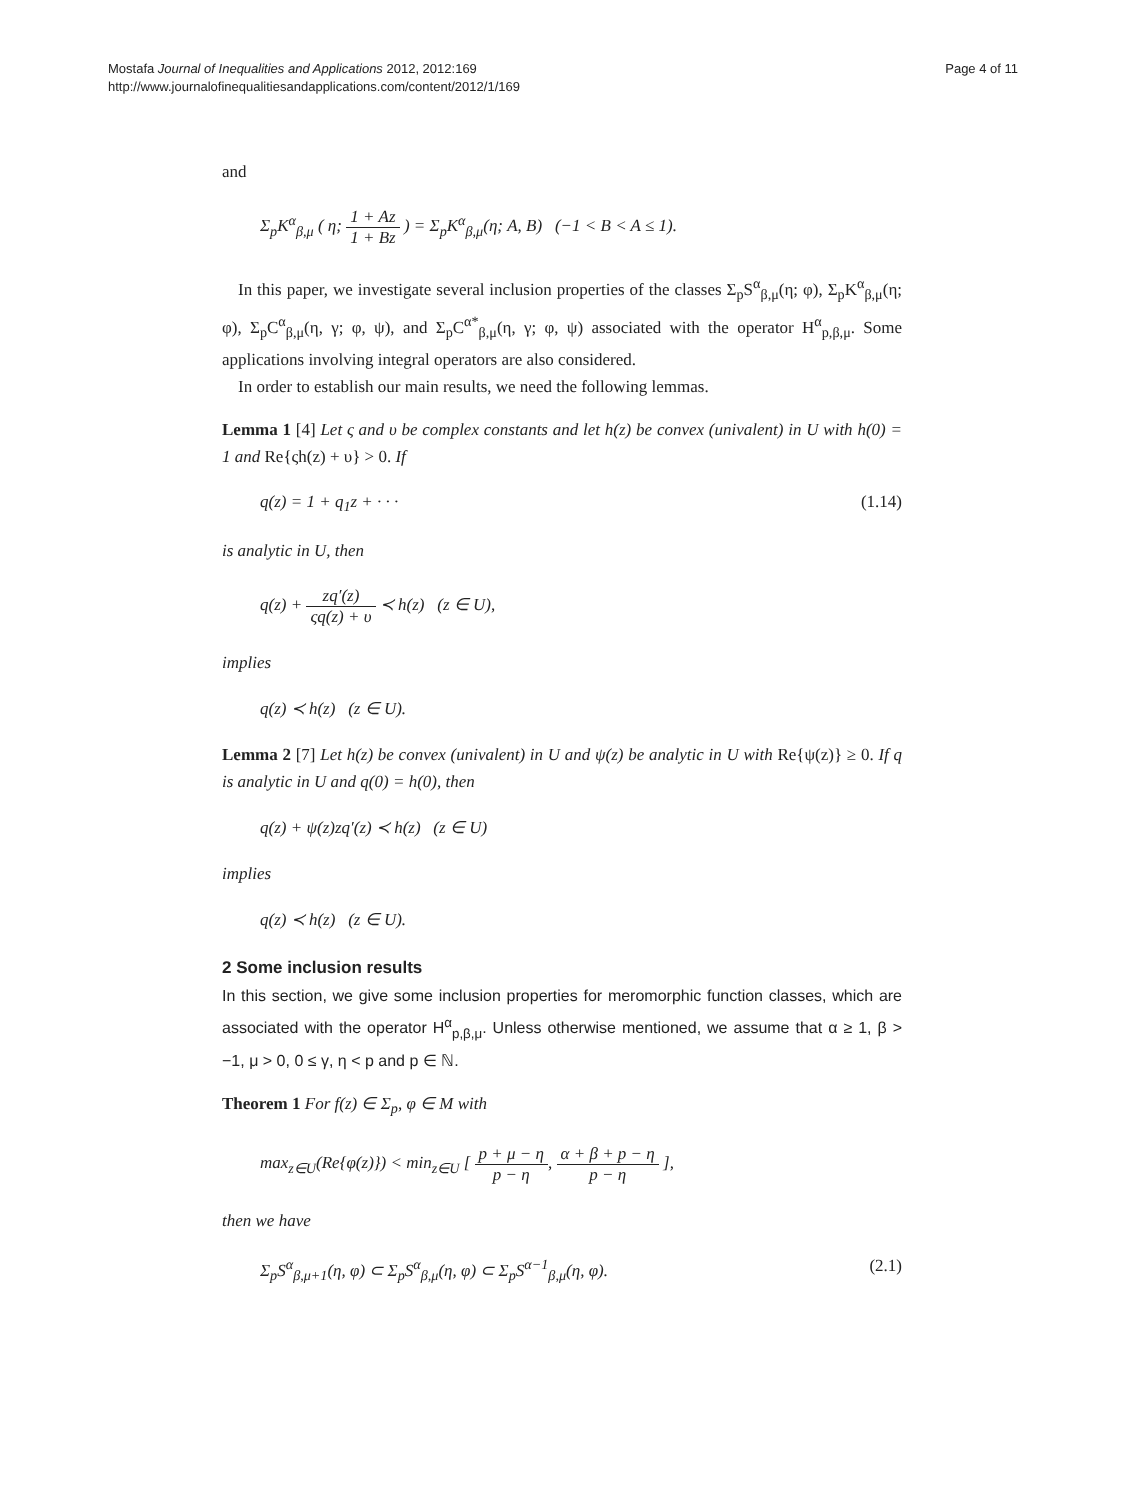Mostafa Journal of Inequalities and Applications 2012, 2012:169
http://www.journalofinequalitiesandapplications.com/content/2012/1/169
Page 4 of 11
and
Σ<sub>p</sub>K<sup>α</sup><sub>β,μ</sub> ( η; 1 + Az 1 + Bz ) = Σ<sub>p</sub>K<sup>α</sup><sub>β,μ</sub>(η; A, B) (−1 < B < A ≤ 1).
In this paper, we investigate several inclusion properties of the classes Σ<sub>p</sub>S<sup>α</sup><sub>β,μ</sub>(η; φ), Σ<sub>p</sub>K<sup>α</sup><sub>β,μ</sub>(η; φ), Σ<sub>p</sub>C<sup>α</sup><sub>β,μ</sub>(η, γ; φ, ψ), and Σ<sub>p</sub>C<sup>α*</sup><sub>β,μ</sub>(η, γ; φ, ψ) associated with the operator H<sup>α</sup><sub>p,β,μ</sub>. Some applications involving integral operators are also considered.
In order to establish our main results, we need the following lemmas.
Lemma 1 [4] Let ς and υ be complex constants and let h(z) be convex (univalent) in U with h(0) = 1 and Re{ςh(z) + υ} > 0. If
q(z) = 1 + q<sub>1</sub>z + · · · (1.14)
is analytic in U, then
q(z) + zq′(z) ςq(z) + υ ≺ h(z) (z ∈ U),
implies
q(z) ≺ h(z) (z ∈ U).
Lemma 2 [7] Let h(z) be convex (univalent) in U and ψ(z) be analytic in U with Re{ψ(z)} ≥ 0. If q is analytic in U and q(0) = h(0), then
q(z) + ψ(z)zq′(z) ≺ h(z) (z ∈ U)
implies
q(z) ≺ h(z) (z ∈ U).
2 Some inclusion results
In this section, we give some inclusion properties for meromorphic function classes, which are associated with the operator H<sup>α</sup><sub>p,β,μ</sub>. Unless otherwise mentioned, we assume that α ≥ 1, β > −1, μ > 0, 0 ≤ γ, η < p and p ∈ ℕ.
Theorem 1 For f(z) ∈ Σ<sub>p</sub>, φ ∈ M with
max<sub>z∈U</sub>(Re{φ(z)}) < min<sub>z∈U</sub> [ p + μ − η p − η, α + β + p − η p − η ],
then we have
Σ<sub>p</sub>S<sup>α</sup><sub>β,μ+1</sub>(η, φ) ⊂ Σ<sub>p</sub>S<sup>α</sup><sub>β,μ</sub>(η, φ) ⊂ Σ<sub>p</sub>S<sup>α−1</sup><sub>β,μ</sub>(η, φ).
(2.1)